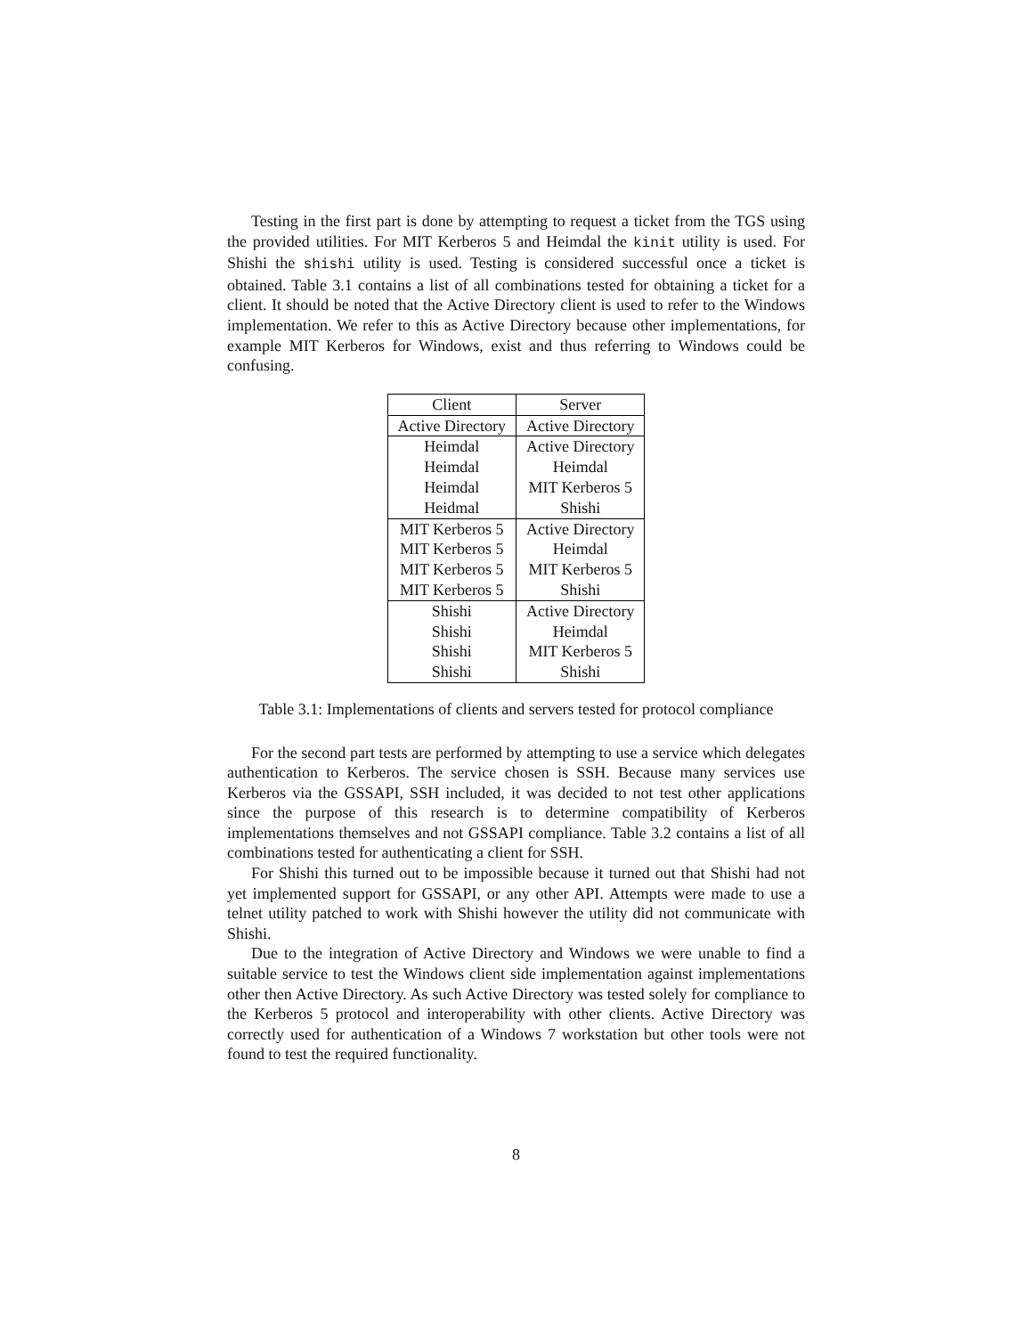Testing in the first part is done by attempting to request a ticket from the TGS using the provided utilities. For MIT Kerberos 5 and Heimdal the kinit utility is used. For Shishi the shishi utility is used. Testing is considered successful once a ticket is obtained. Table 3.1 contains a list of all combinations tested for obtaining a ticket for a client. It should be noted that the Active Directory client is used to refer to the Windows implementation. We refer to this as Active Directory because other implementations, for example MIT Kerberos for Windows, exist and thus referring to Windows could be confusing.
| Client | Server |
| --- | --- |
| Active Directory | Active Directory |
| Heimdal | Active Directory |
| Heimdal | Heimdal |
| Heimdal | MIT Kerberos 5 |
| Heidmal | Shishi |
| MIT Kerberos 5 | Active Directory |
| MIT Kerberos 5 | Heimdal |
| MIT Kerberos 5 | MIT Kerberos 5 |
| MIT Kerberos 5 | Shishi |
| Shishi | Active Directory |
| Shishi | Heimdal |
| Shishi | MIT Kerberos 5 |
| Shishi | Shishi |
Table 3.1: Implementations of clients and servers tested for protocol compliance
For the second part tests are performed by attempting to use a service which delegates authentication to Kerberos. The service chosen is SSH. Because many services use Kerberos via the GSSAPI, SSH included, it was decided to not test other applications since the purpose of this research is to determine compatibility of Kerberos implementations themselves and not GSSAPI compliance. Table 3.2 contains a list of all combinations tested for authenticating a client for SSH.
For Shishi this turned out to be impossible because it turned out that Shishi had not yet implemented support for GSSAPI, or any other API. Attempts were made to use a telnet utility patched to work with Shishi however the utility did not communicate with Shishi.
Due to the integration of Active Directory and Windows we were unable to find a suitable service to test the Windows client side implementation against implementations other then Active Directory. As such Active Directory was tested solely for compliance to the Kerberos 5 protocol and interoperability with other clients. Active Directory was correctly used for authentication of a Windows 7 workstation but other tools were not found to test the required functionality.
8